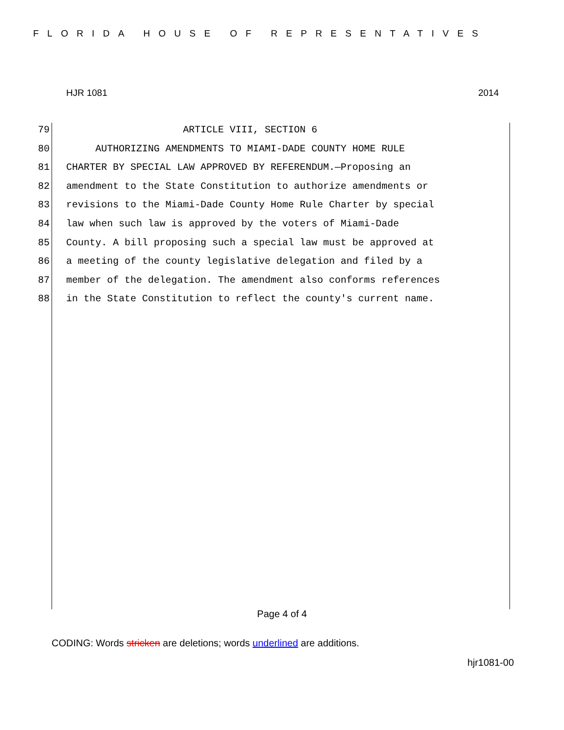FLORIDA HOUSE OF REPRESENTATIVES
HJR 1081 2014
79 ARTICLE VIII, SECTION 6
80 AUTHORIZING AMENDMENTS TO MIAMI-DADE COUNTY HOME RULE
81 CHARTER BY SPECIAL LAW APPROVED BY REFERENDUM.—Proposing an
82 amendment to the State Constitution to authorize amendments or
83 revisions to the Miami-Dade County Home Rule Charter by special
84 law when such law is approved by the voters of Miami-Dade
85 County. A bill proposing such a special law must be approved at
86 a meeting of the county legislative delegation and filed by a
87 member of the delegation. The amendment also conforms references
88 in the State Constitution to reflect the county's current name.
Page 4 of 4
CODING: Words stricken are deletions; words underlined are additions.
hjr1081-00